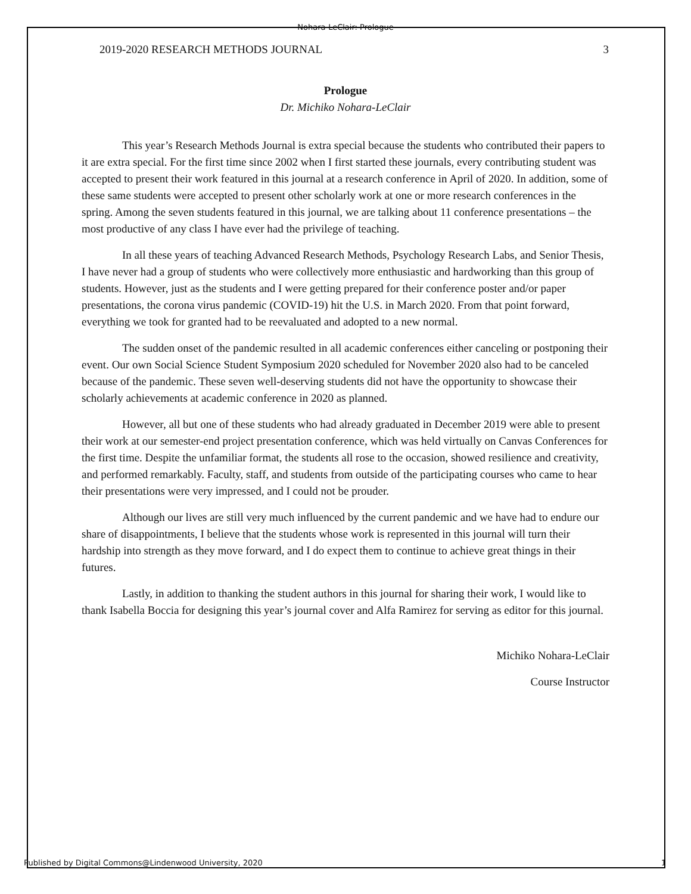Nohara-LeClair: Prologue
2019-2020 RESEARCH METHODS JOURNAL 3
Prologue
Dr. Michiko Nohara-LeClair
This year’s Research Methods Journal is extra special because the students who contributed their papers to it are extra special. For the first time since 2002 when I first started these journals, every contributing student was accepted to present their work featured in this journal at a research conference in April of 2020. In addition, some of these same students were accepted to present other scholarly work at one or more research conferences in the spring. Among the seven students featured in this journal, we are talking about 11 conference presentations – the most productive of any class I have ever had the privilege of teaching.
In all these years of teaching Advanced Research Methods, Psychology Research Labs, and Senior Thesis, I have never had a group of students who were collectively more enthusiastic and hardworking than this group of students. However, just as the students and I were getting prepared for their conference poster and/or paper presentations, the corona virus pandemic (COVID-19) hit the U.S. in March 2020. From that point forward, everything we took for granted had to be reevaluated and adopted to a new normal.
The sudden onset of the pandemic resulted in all academic conferences either canceling or postponing their event. Our own Social Science Student Symposium 2020 scheduled for November 2020 also had to be canceled because of the pandemic. These seven well-deserving students did not have the opportunity to showcase their scholarly achievements at academic conference in 2020 as planned.
However, all but one of these students who had already graduated in December 2019 were able to present their work at our semester-end project presentation conference, which was held virtually on Canvas Conferences for the first time. Despite the unfamiliar format, the students all rose to the occasion, showed resilience and creativity, and performed remarkably. Faculty, staff, and students from outside of the participating courses who came to hear their presentations were very impressed, and I could not be prouder.
Although our lives are still very much influenced by the current pandemic and we have had to endure our share of disappointments, I believe that the students whose work is represented in this journal will turn their hardship into strength as they move forward, and I do expect them to continue to achieve great things in their futures.
Lastly, in addition to thanking the student authors in this journal for sharing their work, I would like to thank Isabella Boccia for designing this year’s journal cover and Alfa Ramirez for serving as editor for this journal.
Michiko Nohara-LeClair
Course Instructor
Published by Digital Commons@Lindenwood University, 2020
1